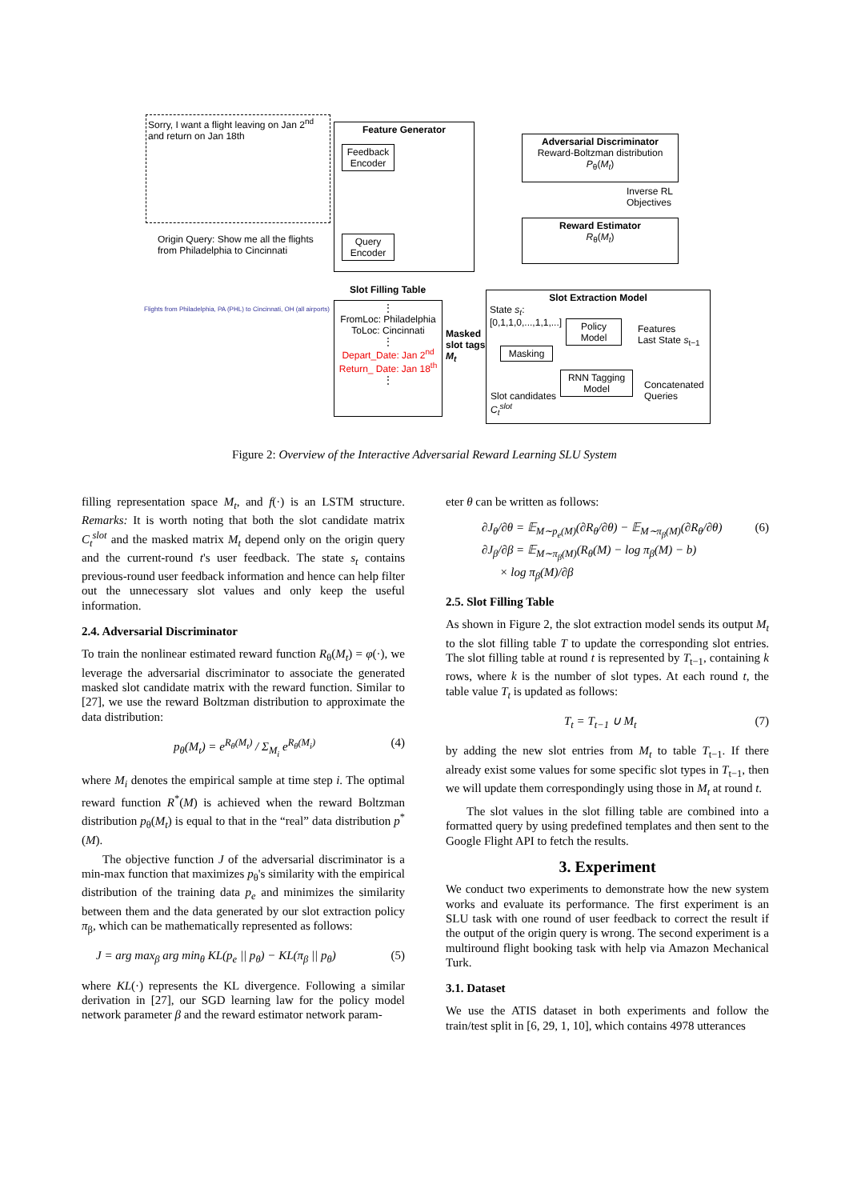Sorry, I want a flight leaving on Jan 2<sup>nd</sup> and return on Jan 18th
Origin Query: Show me all the flights
from Philadelphia to Cincinnati
Feature Generator
Feedback Encoder
Query Encoder
Adversarial Discriminator
Reward-Boltzman distribution
P<sub>θ</sub>(M<sub>t</sub>)
Inverse RL
Objectives
Reward Estimator
R<sub>θ</sub>(M<sub>t</sub>)
Slot Filling Table
Flights from Philadelphia, PA (PHL) to Cincinnati, OH (all airports)
⋮
FromLoc: Philadelphia
ToLoc: Cincinnati
⋮
Depart_Date: Jan 2<sup>nd</sup>
Return_ Date: Jan 18<sup>th</sup>
⋮
Masked
slot tags
M<sub>t</sub>
Slot Extraction Model
State s<sub>t</sub>:
[0,1,1,0,...,1,1,...]
Policy Model
Features
Last State s<sub>t−1</sub>
Masking
RNN Tagging Model
Concatenated
Queries
Slot candidates
C<sub>t</sub><sup>slot</sup>
Figure 2: Overview of the Interactive Adversarial Reward Learning SLU System
filling representation space M<sub>t</sub>, and f(·) is an LSTM structure. Remarks: It is worth noting that both the slot candidate matrix C<sub>t</sub><sup>slot</sup> and the masked matrix M<sub>t</sub> depend only on the origin query and the current-round t's user feedback. The state s<sub>t</sub> contains previous-round user feedback information and hence can help filter out the unnecessary slot values and only keep the useful information.
2.4. Adversarial Discriminator
To train the nonlinear estimated reward function R<sub>θ</sub>(M<sub>t</sub>) = φ(·), we leverage the adversarial discriminator to associate the generated masked slot candidate matrix with the reward function. Similar to [27], we use the reward Boltzman distribution to approximate the data distribution:
p<sub>θ</sub>(M<sub>t</sub>) = e<sup>R<sub>θ</sub>(M<sub>t</sub>)</sup> / Σ<sub>M<sub>i</sub></sub> e<sup>R<sub>θ</sub>(M<sub>i</sub>)</sup> (4)
where M<sub>i</sub> denotes the empirical sample at time step i. The optimal reward function R<sup>*</sup>(M) is achieved when the reward Boltzman distribution p<sub>θ</sub>(M<sub>t</sub>) is equal to that in the “real” data distribution p<sup>*</sup>(M).
The objective function J of the adversarial discriminator is a min-max function that maximizes p<sub>θ</sub>'s similarity with the empirical distribution of the training data p<sub>e</sub> and minimizes the similarity between them and the data generated by our slot extraction policy π<sub>β</sub>, which can be mathematically represented as follows:
J = arg max<sub>β</sub> arg min<sub>θ</sub> KL(p<sub>e</sub> || p<sub>θ</sub>) − KL(π<sub>β</sub> || p<sub>θ</sub>) (5)
where KL(·) represents the KL divergence. Following a similar derivation in [27], our SGD learning law for the policy model network parameter β and the reward estimator network param-
eter θ can be written as follows:
∂J<sub>θ</sub>/∂θ = 𝔼<sub>M∼p<sub>e</sub>(M)</sub>(∂R<sub>θ</sub>/∂θ) − 𝔼<sub>M∼π<sub>β</sub>(M)</sub>(∂R<sub>θ</sub>/∂θ)
∂J<sub>β</sub>/∂β = 𝔼<sub>M∼π<sub>β</sub>(M)</sub>(R<sub>θ</sub>(M) − log π<sub>β</sub>(M) − b)
× log π<sub>β</sub>(M)/∂β (6)
2.5. Slot Filling Table
As shown in Figure 2, the slot extraction model sends its output M<sub>t</sub> to the slot filling table T to update the corresponding slot entries. The slot filling table at round t is represented by T<sub>t−1</sub>, containing k rows, where k is the number of slot types. At each round t, the table value T<sub>t</sub> is updated as follows:
T<sub>t</sub> = T<sub>t−1</sub> ∪ M<sub>t</sub> (7)
by adding the new slot entries from M<sub>t</sub> to table T<sub>t−1</sub>. If there already exist some values for some specific slot types in T<sub>t−1</sub>, then we will update them correspondingly using those in M<sub>t</sub> at round t.
The slot values in the slot filling table are combined into a formatted query by using predefined templates and then sent to the Google Flight API to fetch the results.
3. Experiment
We conduct two experiments to demonstrate how the new system works and evaluate its performance. The first experiment is an SLU task with one round of user feedback to correct the result if the output of the origin query is wrong. The second experiment is a multiround flight booking task with help via Amazon Mechanical Turk.
3.1. Dataset
We use the ATIS dataset in both experiments and follow the train/test split in [6, 29, 1, 10], which contains 4978 utterances